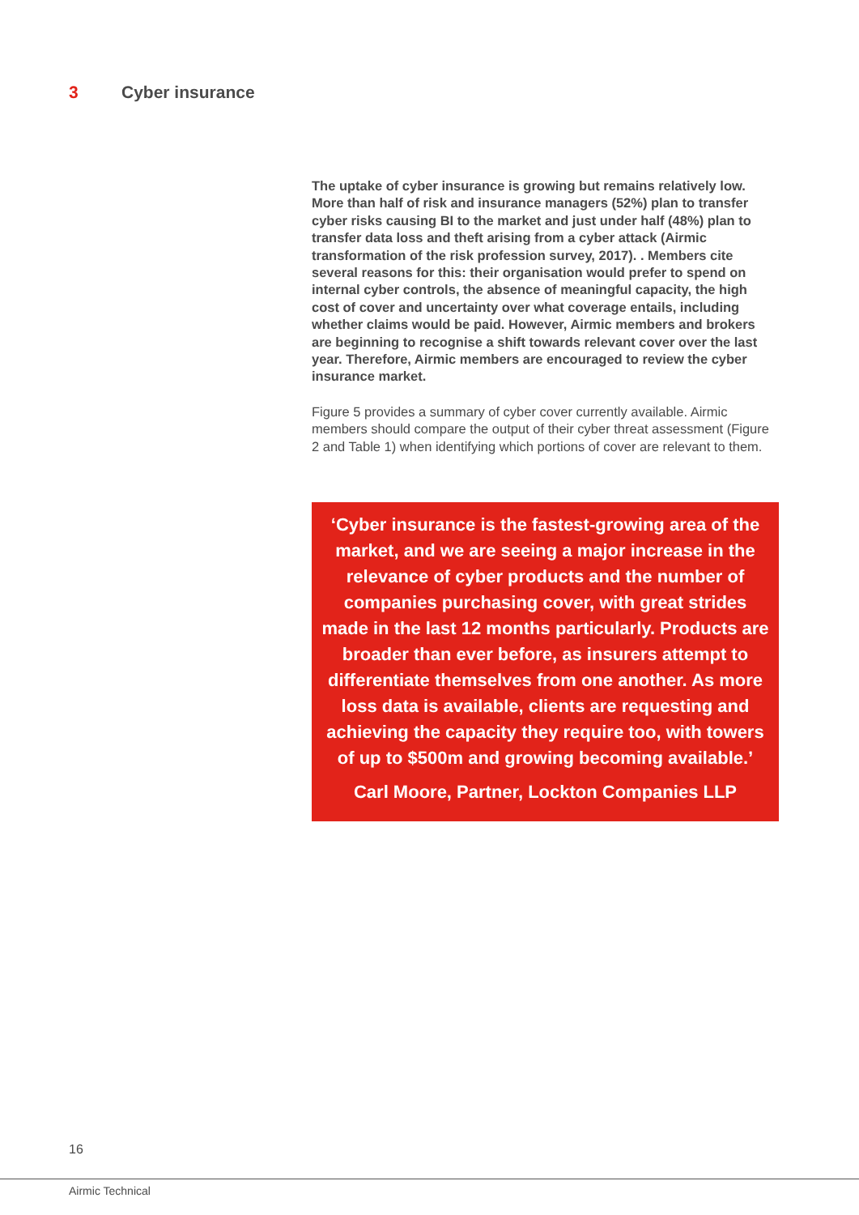3 Cyber insurance
The uptake of cyber insurance is growing but remains relatively low. More than half of risk and insurance managers (52%) plan to transfer cyber risks causing BI to the market and just under half (48%) plan to transfer data loss and theft arising from a cyber attack (Airmic transformation of the risk profession survey, 2017). . Members cite several reasons for this: their organisation would prefer to spend on internal cyber controls, the absence of meaningful capacity, the high cost of cover and uncertainty over what coverage entails, including whether claims would be paid. However, Airmic members and brokers are beginning to recognise a shift towards relevant cover over the last year. Therefore, Airmic members are encouraged to review the cyber insurance market.
Figure 5 provides a summary of cyber cover currently available. Airmic members should compare the output of their cyber threat assessment (Figure 2 and Table 1) when identifying which portions of cover are relevant to them.
‘Cyber insurance is the fastest-growing area of the market, and we are seeing a major increase in the relevance of cyber products and the number of companies purchasing cover, with great strides made in the last 12 months particularly. Products are broader than ever before, as insurers attempt to differentiate themselves from one another. As more loss data is available, clients are requesting and achieving the capacity they require too, with towers of up to $500m and growing becoming available.’
Carl Moore, Partner, Lockton Companies LLP
16
Airmic Technical